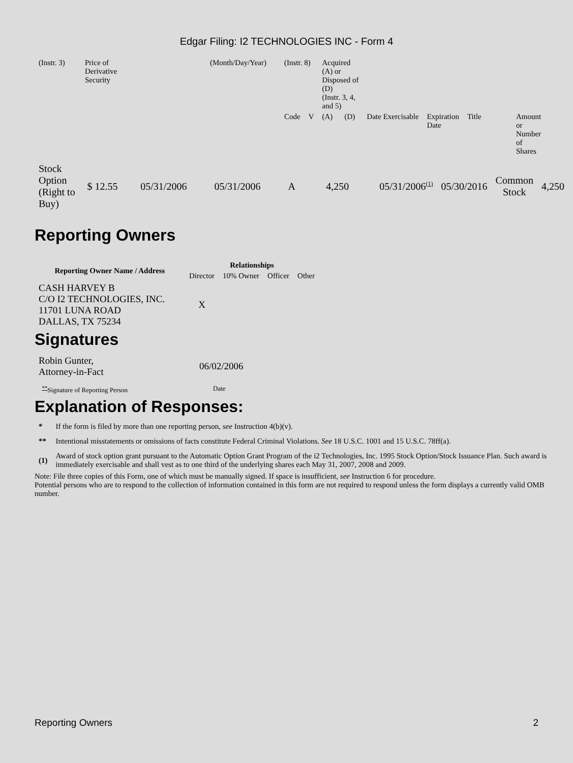Edgar Filing: I2 TECHNOLOGIES INC - Form 4
| (Instr. 3) | Price of Derivative Security | (Month/Day/Year) | (Instr. 8) | | Acquired (A) or Disposed of (D) (Instr. 3, 4, and 5) | | | | | |
| | | | Code | V | (A) | (D) | Date Exercisable | Expiration Date | Title | Amount or Number of Shares |
| Stock Option (Right to Buy) | $ 12.55 | 05/31/2006 | 05/31/2006 | A | 4,250 | 05/31/2006<sup>(1)</sup> | 05/30/2016 | Common Stock | 4,250 |
Reporting Owners
| Reporting Owner Name / Address | Relationships | | | |
| --- | --- | --- | --- | --- |
| | Director | 10% Owner | Officer | Other |
| CASH HARVEY B C/O I2 TECHNOLOGIES, INC. 11701 LUNA ROAD DALLAS, TX 75234 | X | | | |
Signatures
| Robin Gunter, Attorney-in-Fact | 06/02/2006 |
| <sup>**</sup> Signature of Reporting Person | Date |
Explanation of Responses:
| * | If the form is filed by more than one reporting person, see Instruction 4(b)(v). |
| ** | Intentional misstatements or omissions of facts constitute Federal Criminal Violations. See 18 U.S.C. 1001 and 15 U.S.C. 78ff(a). |
| (1) | Award of stock option grant pursuant to the Automatic Option Grant Program of the i2 Technologies, Inc. 1995 Stock Option/Stock Issuance Plan. Such award is immediately exercisable and shall vest as to one third of the underlying shares each May 31, 2007, 2008 and 2009. |
Note: File three copies of this Form, one of which must be manually signed. If space is insufficient, see Instruction 6 for procedure.
Potential persons who are to respond to the collection of information contained in this form are not required to respond unless the form displays a currently valid OMB number.
Reporting Owners 2